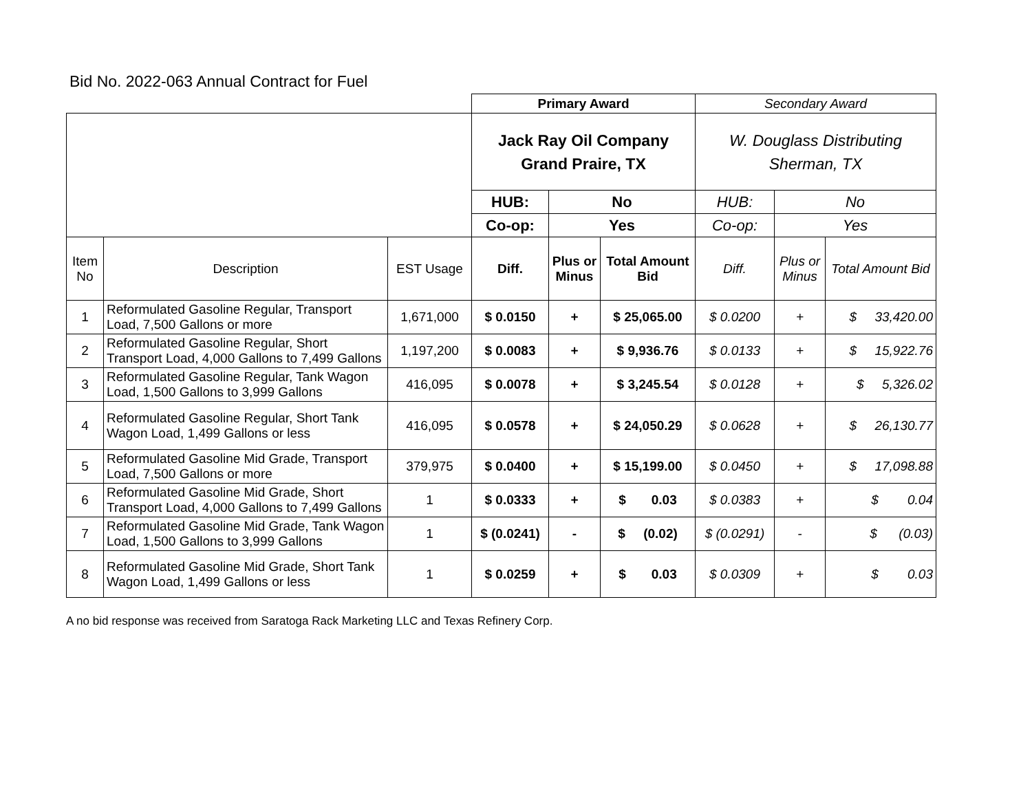Bid No. 2022-063 Annual Contract for Fuel
| | | | Primary Award | | | Secondary Award | | |
| | | | Jack Ray Oil Company Grand Praire, TX | | | W. Douglass Distributing Sherman, TX | | |
| | | | HUB: | No | | HUB: | No | |
| | | | Co-op: | Yes | | Co-op: | Yes | |
| Item No | Description | EST Usage | Diff. | Plus or Minus | Total Amount Bid | Diff. | Plus or Minus | Total Amount Bid |
| 1 | Reformulated Gasoline Regular, Transport Load, 7,500 Gallons or more | 1,671,000 | $ 0.0150 | + | $ 25,065.00 | $ 0.0200 | + | $ 33,420.00 |
| 2 | Reformulated Gasoline Regular, Short Transport Load, 4,000 Gallons to 7,499 Gallons | 1,197,200 | $ 0.0083 | + | $ 9,936.76 | $ 0.0133 | + | $ 15,922.76 |
| 3 | Reformulated Gasoline Regular, Tank Wagon Load, 1,500 Gallons to 3,999 Gallons | 416,095 | $ 0.0078 | + | $ 3,245.54 | $ 0.0128 | + | $ 5,326.02 |
| 4 | Reformulated Gasoline Regular, Short Tank Wagon Load, 1,499 Gallons or less | 416,095 | $ 0.0578 | + | $ 24,050.29 | $ 0.0628 | + | $ 26,130.77 |
| 5 | Reformulated Gasoline Mid Grade, Transport Load, 7,500 Gallons or more | 379,975 | $ 0.0400 | + | $ 15,199.00 | $ 0.0450 | + | $ 17,098.88 |
| 6 | Reformulated Gasoline Mid Grade, Short Transport Load, 4,000 Gallons to 7,499 Gallons | 1 | $ 0.0333 | + | $ 0.03 | $ 0.0383 | + | $ 0.04 |
| 7 | Reformulated Gasoline Mid Grade, Tank Wagon Load, 1,500 Gallons to 3,999 Gallons | 1 | $ (0.0241) | - | $ (0.02) | $ (0.0291) | - | $ (0.03) |
| 8 | Reformulated Gasoline Mid Grade, Short Tank Wagon Load, 1,499 Gallons or less | 1 | $ 0.0259 | + | $ 0.03 | $ 0.0309 | + | $ 0.03 |
A no bid response was received from Saratoga Rack Marketing LLC and Texas Refinery Corp.